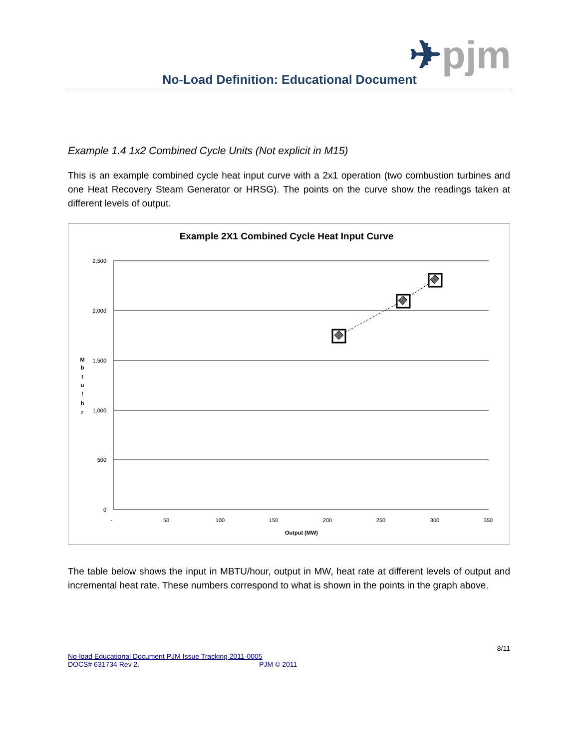✈pjm
No-Load Definition: Educational Document
Example 1.4 1x2 Combined Cycle Units (Not explicit in M15)
This is an example combined cycle heat input curve with a 2x1 operation (two combustion turbines and one Heat Recovery Steam Generator or HRSG). The points on the curve show the readings taken at different levels of output.
Example 2X1 Combined Cycle Heat Input Curve
2,500
2,000
1,500
1,000
500
0
-
50
100
150
200
250
300
350
Output (MW)
M
b
t
u
/
h
r
The table below shows the input in MBTU/hour, output in MW, heat rate at different levels of output and incremental heat rate. These numbers correspond to what is shown in the points in the graph above.
8/11
No-load Educational Document PJM Issue Tracking 2011-0005
DOCS# 631734 Rev 2. PJM © 2011